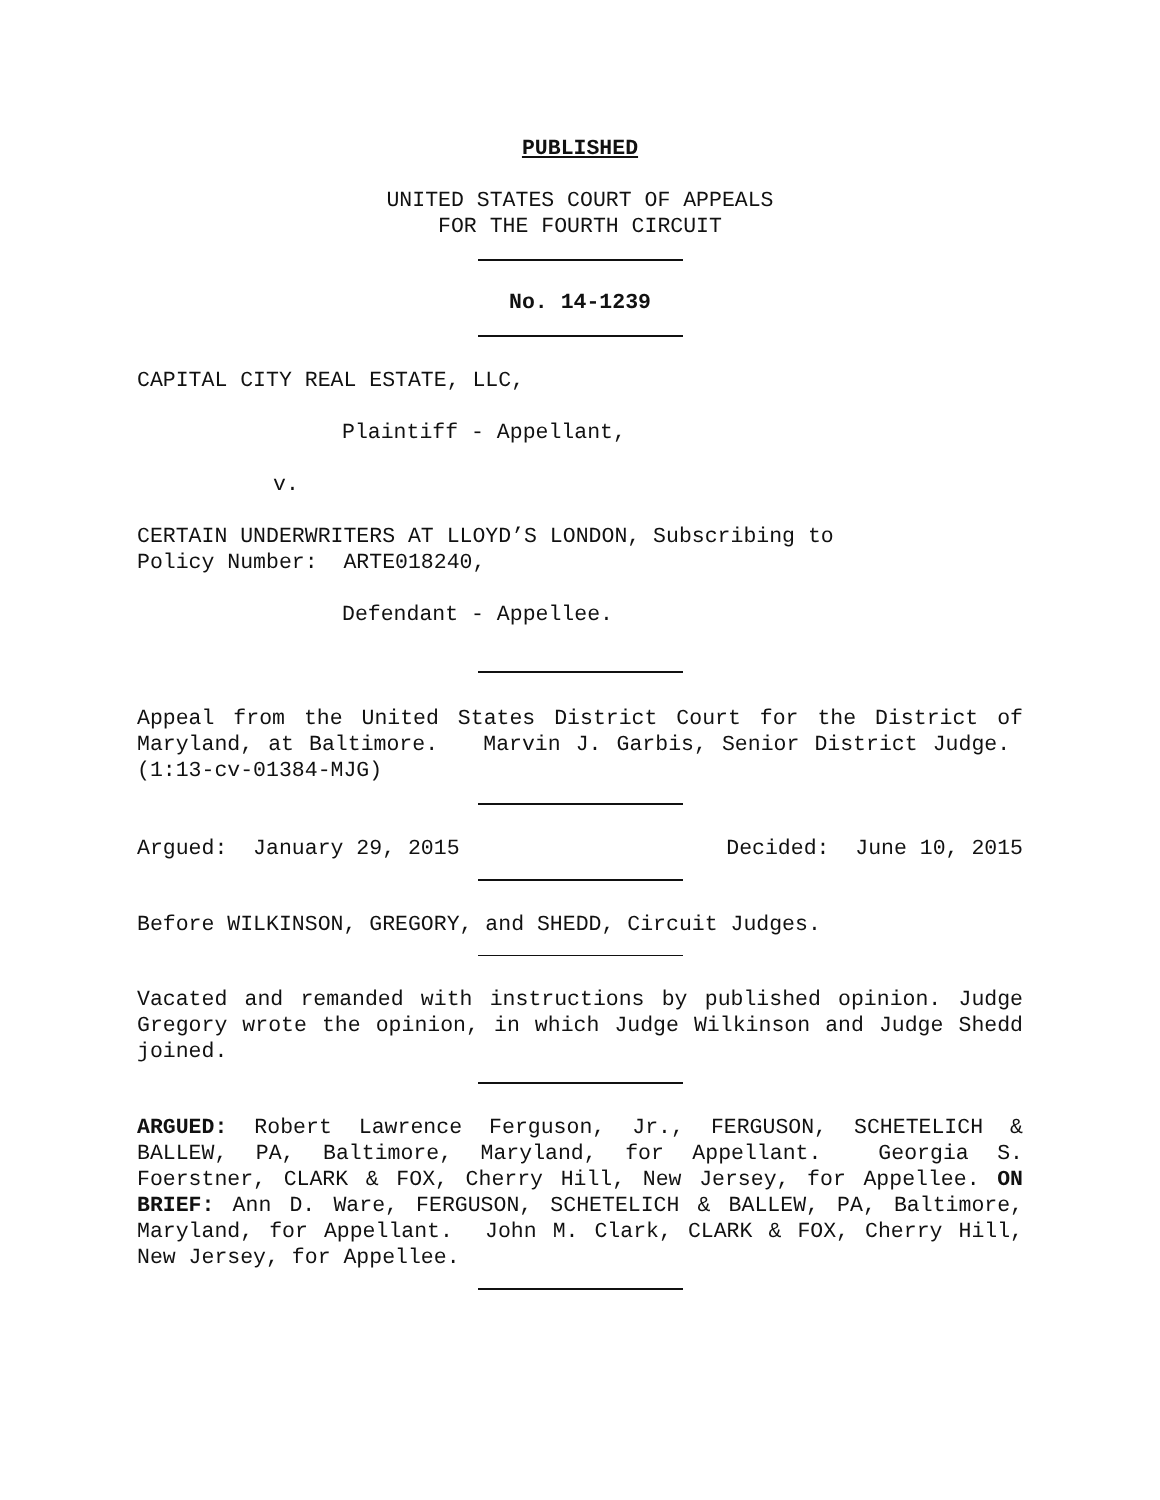PUBLISHED
UNITED STATES COURT OF APPEALS
FOR THE FOURTH CIRCUIT
No. 14-1239
CAPITAL CITY REAL ESTATE, LLC,
Plaintiff - Appellant,
v.
CERTAIN UNDERWRITERS AT LLOYD’S LONDON, Subscribing to
Policy Number: ARTE018240,
Defendant - Appellee.
Appeal from the United States District Court for the District of Maryland, at Baltimore. Marvin J. Garbis, Senior District Judge. (1:13-cv-01384-MJG)
Argued: January 29, 2015 Decided: June 10, 2015
Before WILKINSON, GREGORY, and SHEDD, Circuit Judges.
Vacated and remanded with instructions by published opinion. Judge Gregory wrote the opinion, in which Judge Wilkinson and Judge Shedd joined.
ARGUED: Robert Lawrence Ferguson, Jr., FERGUSON, SCHETELICH & BALLEW, PA, Baltimore, Maryland, for Appellant. Georgia S. Foerstner, CLARK & FOX, Cherry Hill, New Jersey, for Appellee. ON BRIEF: Ann D. Ware, FERGUSON, SCHETELICH & BALLEW, PA, Baltimore, Maryland, for Appellant. John M. Clark, CLARK & FOX, Cherry Hill, New Jersey, for Appellee.